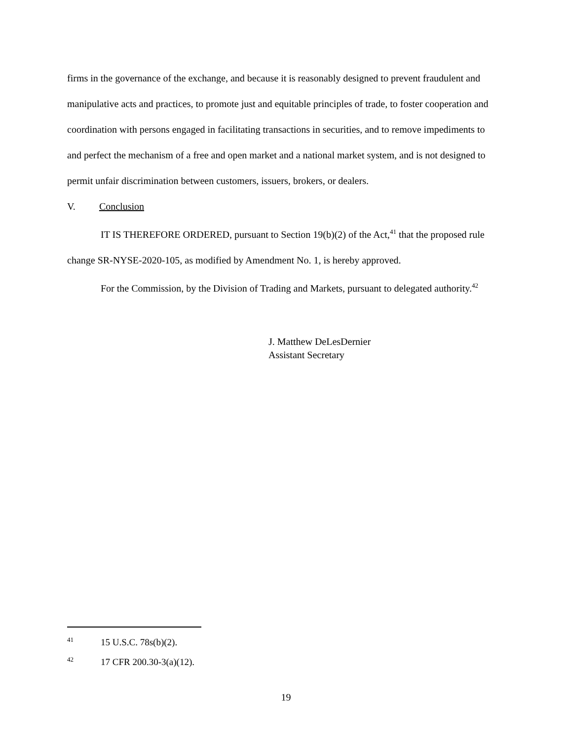firms in the governance of the exchange, and because it is reasonably designed to prevent fraudulent and manipulative acts and practices, to promote just and equitable principles of trade, to foster cooperation and coordination with persons engaged in facilitating transactions in securities, and to remove impediments to and perfect the mechanism of a free and open market and a national market system, and is not designed to permit unfair discrimination between customers, issuers, brokers, or dealers.
V. Conclusion
IT IS THEREFORE ORDERED, pursuant to Section 19(b)(2) of the Act,<sup>41</sup> that the proposed rule change SR-NYSE-2020-105, as modified by Amendment No. 1, is hereby approved.
For the Commission, by the Division of Trading and Markets, pursuant to delegated authority.<sup>42</sup>
J. Matthew DeLesDernier
Assistant Secretary
41 15 U.S.C. 78s(b)(2).
42 17 CFR 200.30-3(a)(12).
19